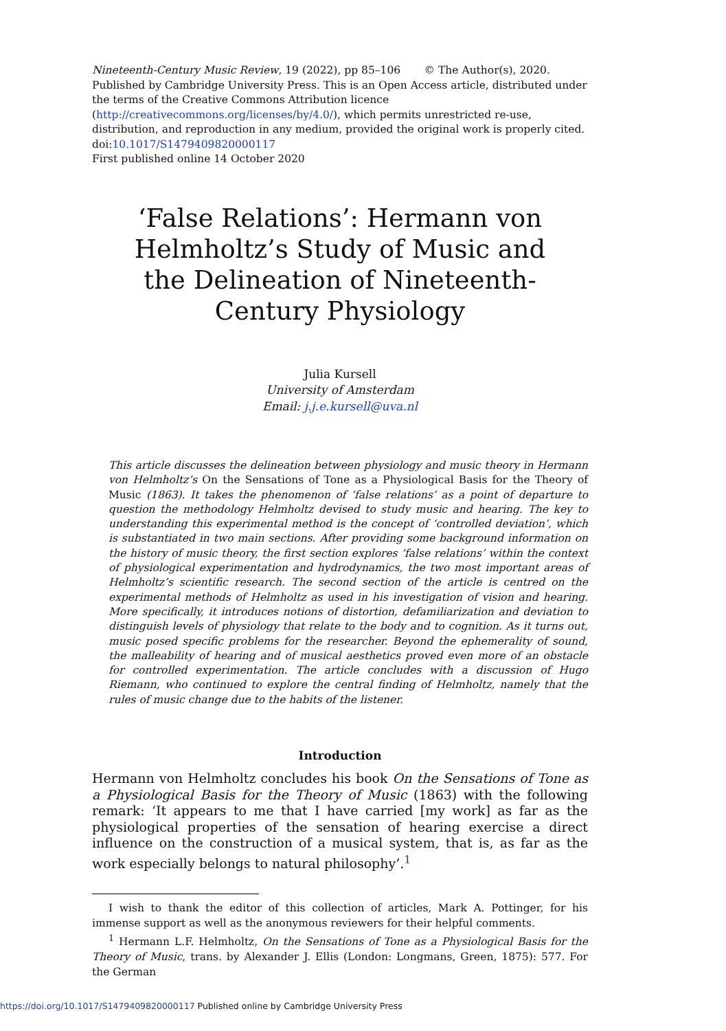Nineteenth-Century Music Review, 19 (2022), pp 85–106 © The Author(s), 2020. Published by Cambridge University Press. This is an Open Access article, distributed under the terms of the Creative Commons Attribution licence (http://creativecommons.org/licenses/by/4.0/), which permits unrestricted re-use, distribution, and reproduction in any medium, provided the original work is properly cited.
doi:10.1017/S1479409820000117
First published online 14 October 2020
‘False Relations’: Hermann von Helmholtz’s Study of Music and the Delineation of Nineteenth-Century Physiology
Julia Kursell
University of Amsterdam
Email: j.j.e.kursell@uva.nl
This article discusses the delineation between physiology and music theory in Hermann von Helmholtz’s On the Sensations of Tone as a Physiological Basis for the Theory of Music (1863). It takes the phenomenon of ‘false relations’ as a point of departure to question the methodology Helmholtz devised to study music and hearing. The key to understanding this experimental method is the concept of ‘controlled deviation’, which is substantiated in two main sections. After providing some background information on the history of music theory, the first section explores ‘false relations’ within the context of physiological experimentation and hydrodynamics, the two most important areas of Helmholtz’s scientific research. The second section of the article is centred on the experimental methods of Helmholtz as used in his investigation of vision and hearing. More specifically, it introduces notions of distortion, defamiliarization and deviation to distinguish levels of physiology that relate to the body and to cognition. As it turns out, music posed specific problems for the researcher. Beyond the ephemerality of sound, the malleability of hearing and of musical aesthetics proved even more of an obstacle for controlled experimentation. The article concludes with a discussion of Hugo Riemann, who continued to explore the central finding of Helmholtz, namely that the rules of music change due to the habits of the listener.
Introduction
Hermann von Helmholtz concludes his book On the Sensations of Tone as a Physiological Basis for the Theory of Music (1863) with the following remark: ‘It appears to me that I have carried [my work] as far as the physiological properties of the sensation of hearing exercise a direct influence on the construction of a musical system, that is, as far as the work especially belongs to natural philosophy’.<sup>1</sup>
I wish to thank the editor of this collection of articles, Mark A. Pottinger, for his immense support as well as the anonymous reviewers for their helpful comments.
<sup>1</sup> Hermann L.F. Helmholtz, On the Sensations of Tone as a Physiological Basis for the Theory of Music, trans. by Alexander J. Ellis (London: Longmans, Green, 1875): 577. For the German
https://doi.org/10.1017/S1479409820000117 Published online by Cambridge University Press